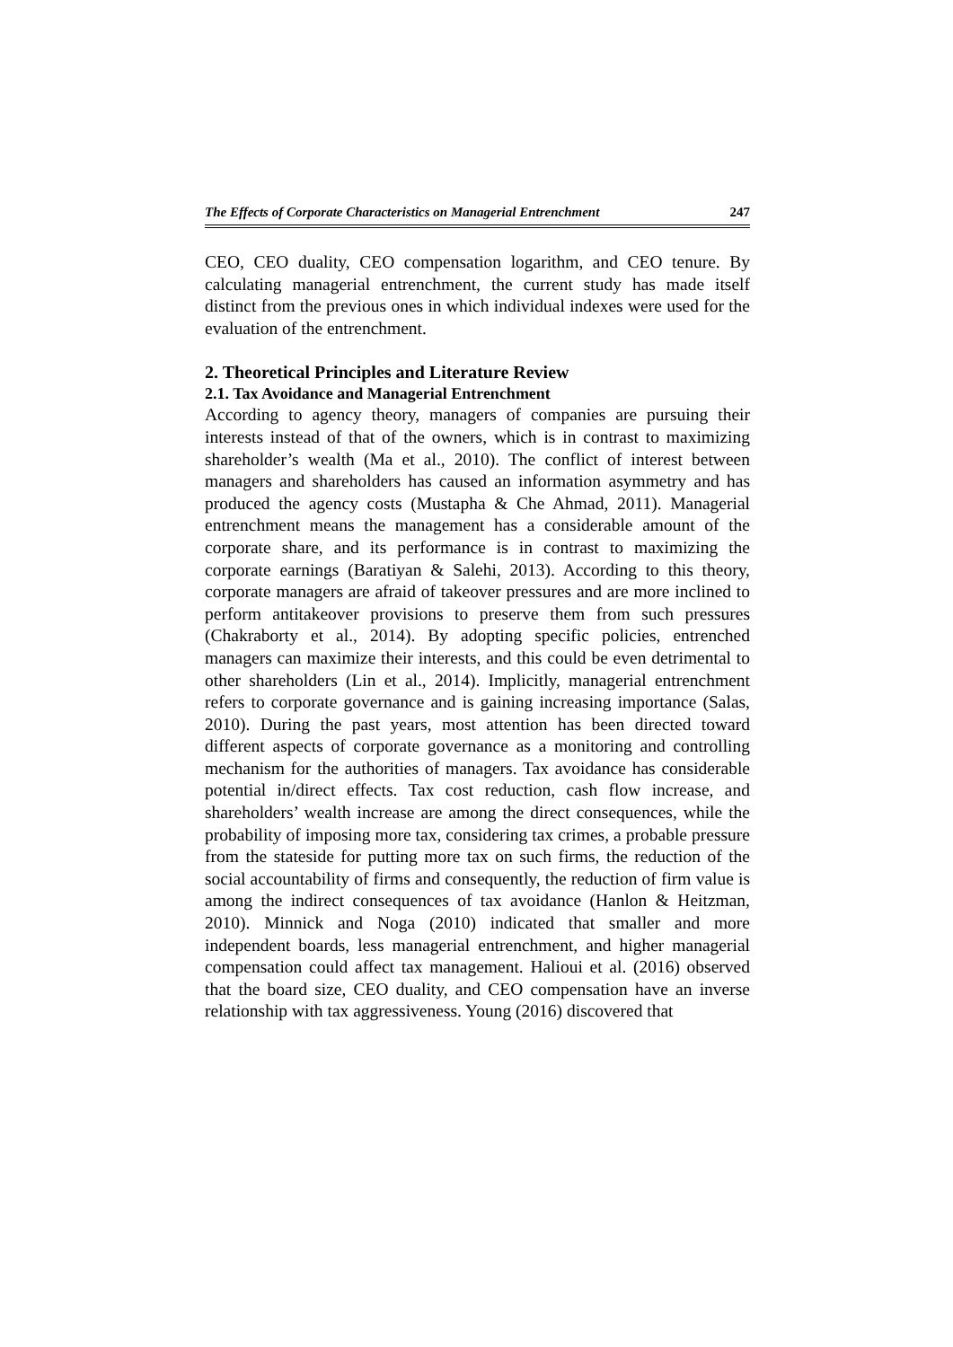The Effects of Corporate Characteristics on Managerial Entrenchment 247
CEO, CEO duality, CEO compensation logarithm, and CEO tenure. By calculating managerial entrenchment, the current study has made itself distinct from the previous ones in which individual indexes were used for the evaluation of the entrenchment.
2. Theoretical Principles and Literature Review
2.1. Tax Avoidance and Managerial Entrenchment
According to agency theory, managers of companies are pursuing their interests instead of that of the owners, which is in contrast to maximizing shareholder’s wealth (Ma et al., 2010). The conflict of interest between managers and shareholders has caused an information asymmetry and has produced the agency costs (Mustapha & Che Ahmad, 2011). Managerial entrenchment means the management has a considerable amount of the corporate share, and its performance is in contrast to maximizing the corporate earnings (Baratiyan & Salehi, 2013). According to this theory, corporate managers are afraid of takeover pressures and are more inclined to perform antitakeover provisions to preserve them from such pressures (Chakraborty et al., 2014). By adopting specific policies, entrenched managers can maximize their interests, and this could be even detrimental to other shareholders (Lin et al., 2014). Implicitly, managerial entrenchment refers to corporate governance and is gaining increasing importance (Salas, 2010). During the past years, most attention has been directed toward different aspects of corporate governance as a monitoring and controlling mechanism for the authorities of managers. Tax avoidance has considerable potential in/direct effects. Tax cost reduction, cash flow increase, and shareholders’ wealth increase are among the direct consequences, while the probability of imposing more tax, considering tax crimes, a probable pressure from the stateside for putting more tax on such firms, the reduction of the social accountability of firms and consequently, the reduction of firm value is among the indirect consequences of tax avoidance (Hanlon & Heitzman, 2010). Minnick and Noga (2010) indicated that smaller and more independent boards, less managerial entrenchment, and higher managerial compensation could affect tax management. Halioui et al. (2016) observed that the board size, CEO duality, and CEO compensation have an inverse relationship with tax aggressiveness. Young (2016) discovered that